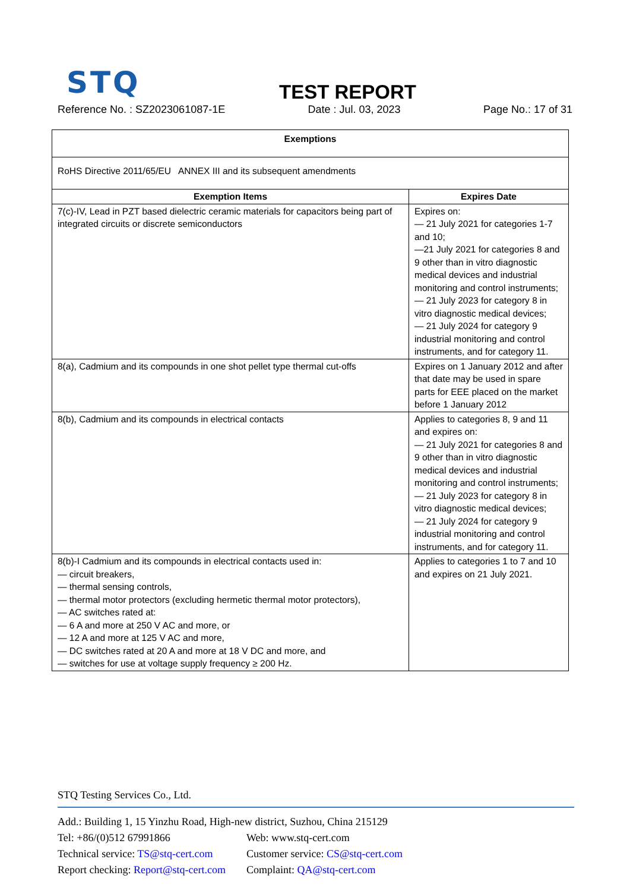STQ
TEST REPORT
Reference No. : SZ2023061087-1E Date : Jul. 03, 2023 Page No.: 17 of 31
| Exemptions | |
| --- | --- |
| RoHS Directive 2011/65/EU ANNEX III and its subsequent amendments | |
| Exemption Items | Expires Date |
| 7(c)-IV, Lead in PZT based dielectric ceramic materials for capacitors being part of integrated circuits or discrete semiconductors | Expires on: — 21 July 2021 for categories 1-7 and 10; —21 July 2021 for categories 8 and 9 other than in vitro diagnostic medical devices and industrial monitoring and control instruments; — 21 July 2023 for category 8 in vitro diagnostic medical devices; — 21 July 2024 for category 9 industrial monitoring and control instruments, and for category 11. |
| 8(a), Cadmium and its compounds in one shot pellet type thermal cut-offs | Expires on 1 January 2012 and after that date may be used in spare parts for EEE placed on the market before 1 January 2012 |
| 8(b), Cadmium and its compounds in electrical contacts | Applies to categories 8, 9 and 11 and expires on: — 21 July 2021 for categories 8 and 9 other than in vitro diagnostic medical devices and industrial monitoring and control instruments; — 21 July 2023 for category 8 in vitro diagnostic medical devices; — 21 July 2024 for category 9 industrial monitoring and control instruments, and for category 11. |
| 8(b)-I Cadmium and its compounds in electrical contacts used in: — circuit breakers, — thermal sensing controls, — thermal motor protectors (excluding hermetic thermal motor protectors), — AC switches rated at: — 6 A and more at 250 V AC and more, or — 12 A and more at 125 V AC and more, — DC switches rated at 20 A and more at 18 V DC and more, and — switches for use at voltage supply frequency ≥ 200 Hz. | Applies to categories 1 to 7 and 10 and expires on 21 July 2021. |
STQ Testing Services Co., Ltd.
Add.: Building 1, 15 Yinzhu Road, High-new district, Suzhou, China 215129
Tel: +86/(0)512 67991866 Web: www.stq-cert.com
Technical service: TS@stq-cert.com Customer service: CS@stq-cert.com
Report checking: Report@stq-cert.com Complaint: QA@stq-cert.com